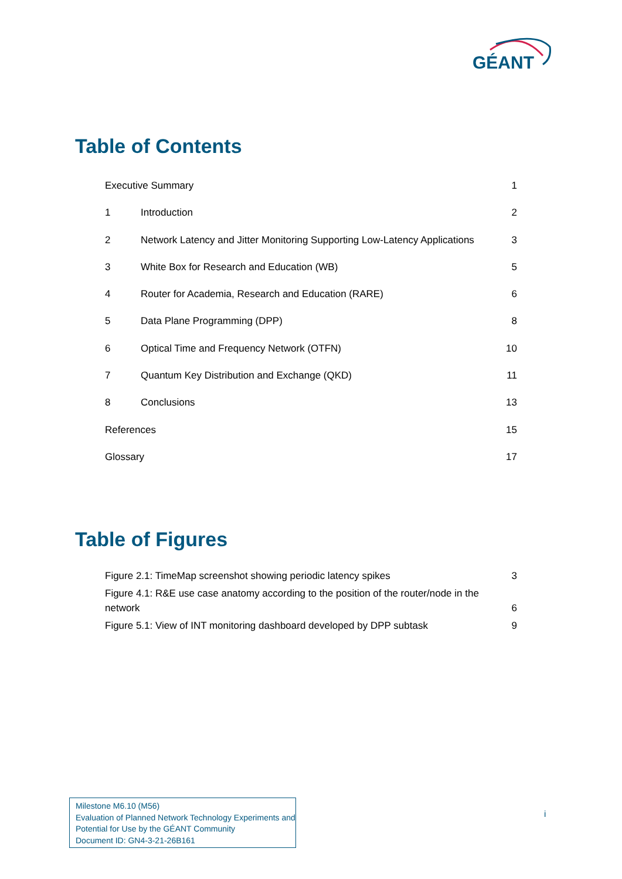GÉANT
Table of Contents
Executive Summary 1
1 Introduction 2
2 Network Latency and Jitter Monitoring Supporting Low-Latency Applications 3
3 White Box for Research and Education (WB) 5
4 Router for Academia, Research and Education (RARE) 6
5 Data Plane Programming (DPP) 8
6 Optical Time and Frequency Network (OTFN) 10
7 Quantum Key Distribution and Exchange (QKD) 11
8 Conclusions 13
References 15
Glossary 17
Table of Figures
Figure 2.1: TimeMap screenshot showing periodic latency spikes 3
Figure 4.1: R&E use case anatomy according to the position of the router/node in the network 6
Figure 5.1: View of INT monitoring dashboard developed by DPP subtask 9
Milestone M6.10 (M56)
Evaluation of Planned Network Technology Experiments and Potential for Use by the GÉANT Community
Document ID: GN4-3-21-26B161
i